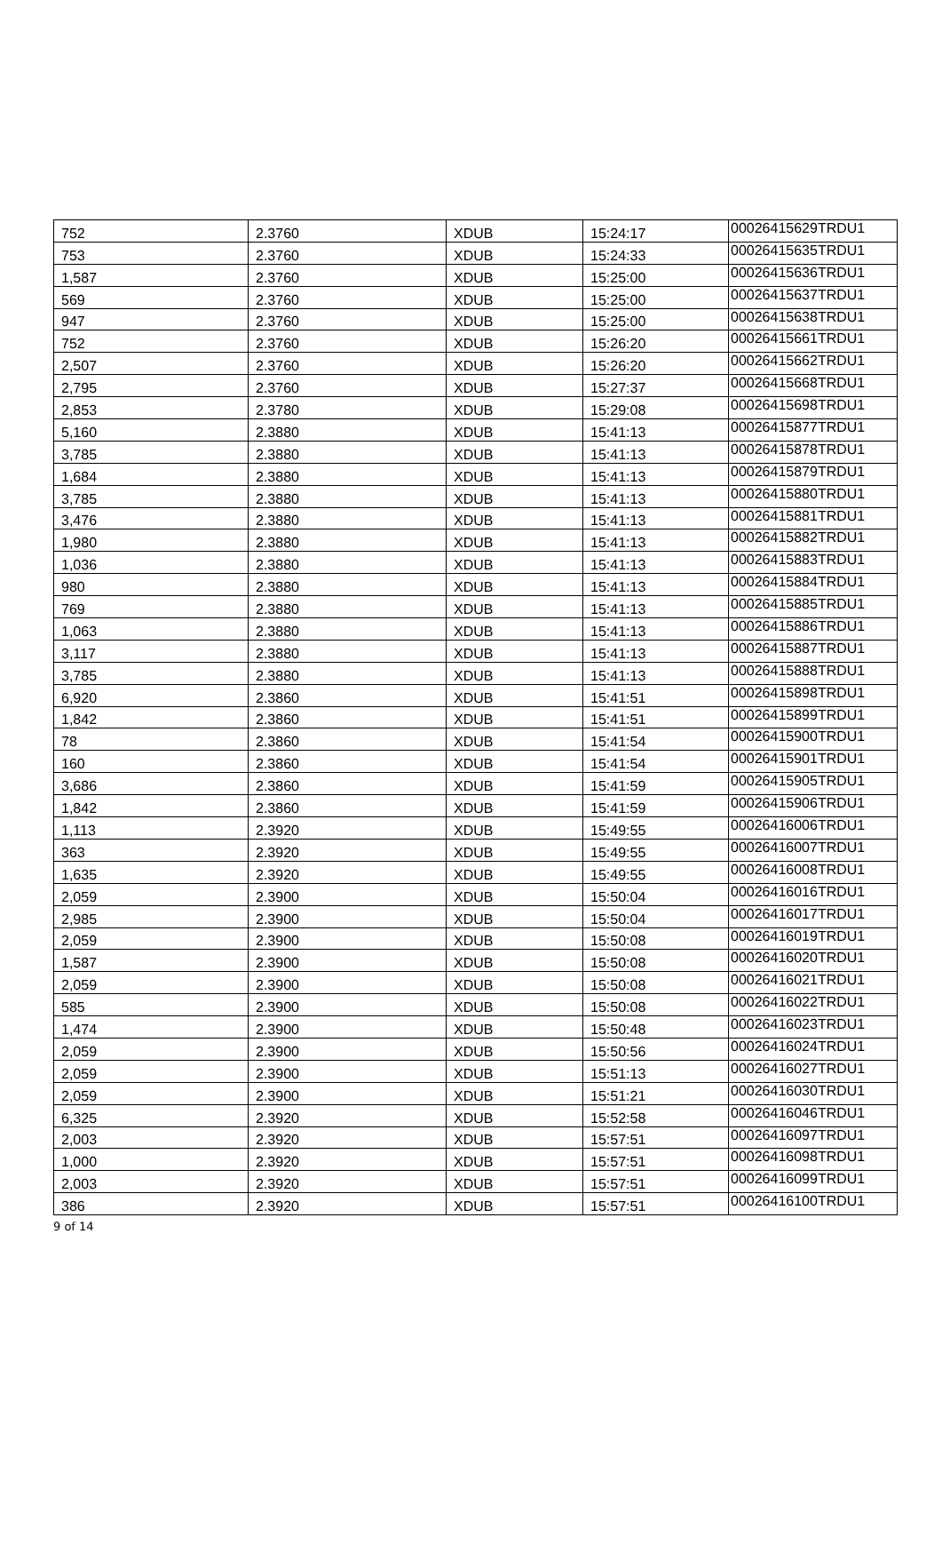| 752 | 2.3760 | XDUB | 15:24:17 | 00026415629TRDU1 |
| 753 | 2.3760 | XDUB | 15:24:33 | 00026415635TRDU1 |
| 1,587 | 2.3760 | XDUB | 15:25:00 | 00026415636TRDU1 |
| 569 | 2.3760 | XDUB | 15:25:00 | 00026415637TRDU1 |
| 947 | 2.3760 | XDUB | 15:25:00 | 00026415638TRDU1 |
| 752 | 2.3760 | XDUB | 15:26:20 | 00026415661TRDU1 |
| 2,507 | 2.3760 | XDUB | 15:26:20 | 00026415662TRDU1 |
| 2,795 | 2.3760 | XDUB | 15:27:37 | 00026415668TRDU1 |
| 2,853 | 2.3780 | XDUB | 15:29:08 | 00026415698TRDU1 |
| 5,160 | 2.3880 | XDUB | 15:41:13 | 00026415877TRDU1 |
| 3,785 | 2.3880 | XDUB | 15:41:13 | 00026415878TRDU1 |
| 1,684 | 2.3880 | XDUB | 15:41:13 | 00026415879TRDU1 |
| 3,785 | 2.3880 | XDUB | 15:41:13 | 00026415880TRDU1 |
| 3,476 | 2.3880 | XDUB | 15:41:13 | 00026415881TRDU1 |
| 1,980 | 2.3880 | XDUB | 15:41:13 | 00026415882TRDU1 |
| 1,036 | 2.3880 | XDUB | 15:41:13 | 00026415883TRDU1 |
| 980 | 2.3880 | XDUB | 15:41:13 | 00026415884TRDU1 |
| 769 | 2.3880 | XDUB | 15:41:13 | 00026415885TRDU1 |
| 1,063 | 2.3880 | XDUB | 15:41:13 | 00026415886TRDU1 |
| 3,117 | 2.3880 | XDUB | 15:41:13 | 00026415887TRDU1 |
| 3,785 | 2.3880 | XDUB | 15:41:13 | 00026415888TRDU1 |
| 6,920 | 2.3860 | XDUB | 15:41:51 | 00026415898TRDU1 |
| 1,842 | 2.3860 | XDUB | 15:41:51 | 00026415899TRDU1 |
| 78 | 2.3860 | XDUB | 15:41:54 | 00026415900TRDU1 |
| 160 | 2.3860 | XDUB | 15:41:54 | 00026415901TRDU1 |
| 3,686 | 2.3860 | XDUB | 15:41:59 | 00026415905TRDU1 |
| 1,842 | 2.3860 | XDUB | 15:41:59 | 00026415906TRDU1 |
| 1,113 | 2.3920 | XDUB | 15:49:55 | 00026416006TRDU1 |
| 363 | 2.3920 | XDUB | 15:49:55 | 00026416007TRDU1 |
| 1,635 | 2.3920 | XDUB | 15:49:55 | 00026416008TRDU1 |
| 2,059 | 2.3900 | XDUB | 15:50:04 | 00026416016TRDU1 |
| 2,985 | 2.3900 | XDUB | 15:50:04 | 00026416017TRDU1 |
| 2,059 | 2.3900 | XDUB | 15:50:08 | 00026416019TRDU1 |
| 1,587 | 2.3900 | XDUB | 15:50:08 | 00026416020TRDU1 |
| 2,059 | 2.3900 | XDUB | 15:50:08 | 00026416021TRDU1 |
| 585 | 2.3900 | XDUB | 15:50:08 | 00026416022TRDU1 |
| 1,474 | 2.3900 | XDUB | 15:50:48 | 00026416023TRDU1 |
| 2,059 | 2.3900 | XDUB | 15:50:56 | 00026416024TRDU1 |
| 2,059 | 2.3900 | XDUB | 15:51:13 | 00026416027TRDU1 |
| 2,059 | 2.3900 | XDUB | 15:51:21 | 00026416030TRDU1 |
| 6,325 | 2.3920 | XDUB | 15:52:58 | 00026416046TRDU1 |
| 2,003 | 2.3920 | XDUB | 15:57:51 | 00026416097TRDU1 |
| 1,000 | 2.3920 | XDUB | 15:57:51 | 00026416098TRDU1 |
| 2,003 | 2.3920 | XDUB | 15:57:51 | 00026416099TRDU1 |
| 386 | 2.3920 | XDUB | 15:57:51 | 00026416100TRDU1 |
9 of 14